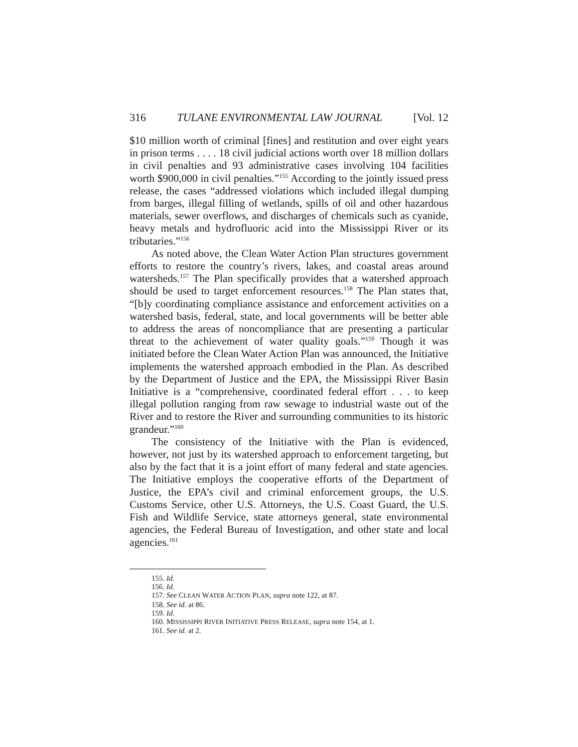316 TULANE ENVIRONMENTAL LAW JOURNAL [Vol. 12
$10 million worth of criminal [fines] and restitution and over eight years in prison terms . . . . 18 civil judicial actions worth over 18 million dollars in civil penalties and 93 administrative cases involving 104 facilities worth $900,000 in civil penalties.”<sup>155</sup> According to the jointly issued press release, the cases “addressed violations which included illegal dumping from barges, illegal filling of wetlands, spills of oil and other hazardous materials, sewer overflows, and discharges of chemicals such as cyanide, heavy metals and hydrofluoric acid into the Mississippi River or its tributaries.”<sup>156</sup>
As noted above, the Clean Water Action Plan structures government efforts to restore the country’s rivers, lakes, and coastal areas around watersheds.<sup>157</sup> The Plan specifically provides that a watershed approach should be used to target enforcement resources.<sup>158</sup> The Plan states that, “[b]y coordinating compliance assistance and enforcement activities on a watershed basis, federal, state, and local governments will be better able to address the areas of noncompliance that are presenting a particular threat to the achievement of water quality goals.”<sup>159</sup> Though it was initiated before the Clean Water Action Plan was announced, the Initiative implements the watershed approach embodied in the Plan. As described by the Department of Justice and the EPA, the Mississippi River Basin Initiative is a “comprehensive, coordinated federal effort . . . to keep illegal pollution ranging from raw sewage to industrial waste out of the River and to restore the River and surrounding communities to its historic grandeur.”<sup>160</sup>
The consistency of the Initiative with the Plan is evidenced, however, not just by its watershed approach to enforcement targeting, but also by the fact that it is a joint effort of many federal and state agencies. The Initiative employs the cooperative efforts of the Department of Justice, the EPA’s civil and criminal enforcement groups, the U.S. Customs Service, other U.S. Attorneys, the U.S. Coast Guard, the U.S. Fish and Wildlife Service, state attorneys general, state environmental agencies, the Federal Bureau of Investigation, and other state and local agencies.<sup>161</sup>
155. Id.
156. Id.
157. See CLEAN WATER ACTION PLAN, supra note 122, at 87.
158. See id. at 86.
159. Id.
160. MISSISSIPPI RIVER INITIATIVE PRESS RELEASE, supra note 154, at 1.
161. See id. at 2.